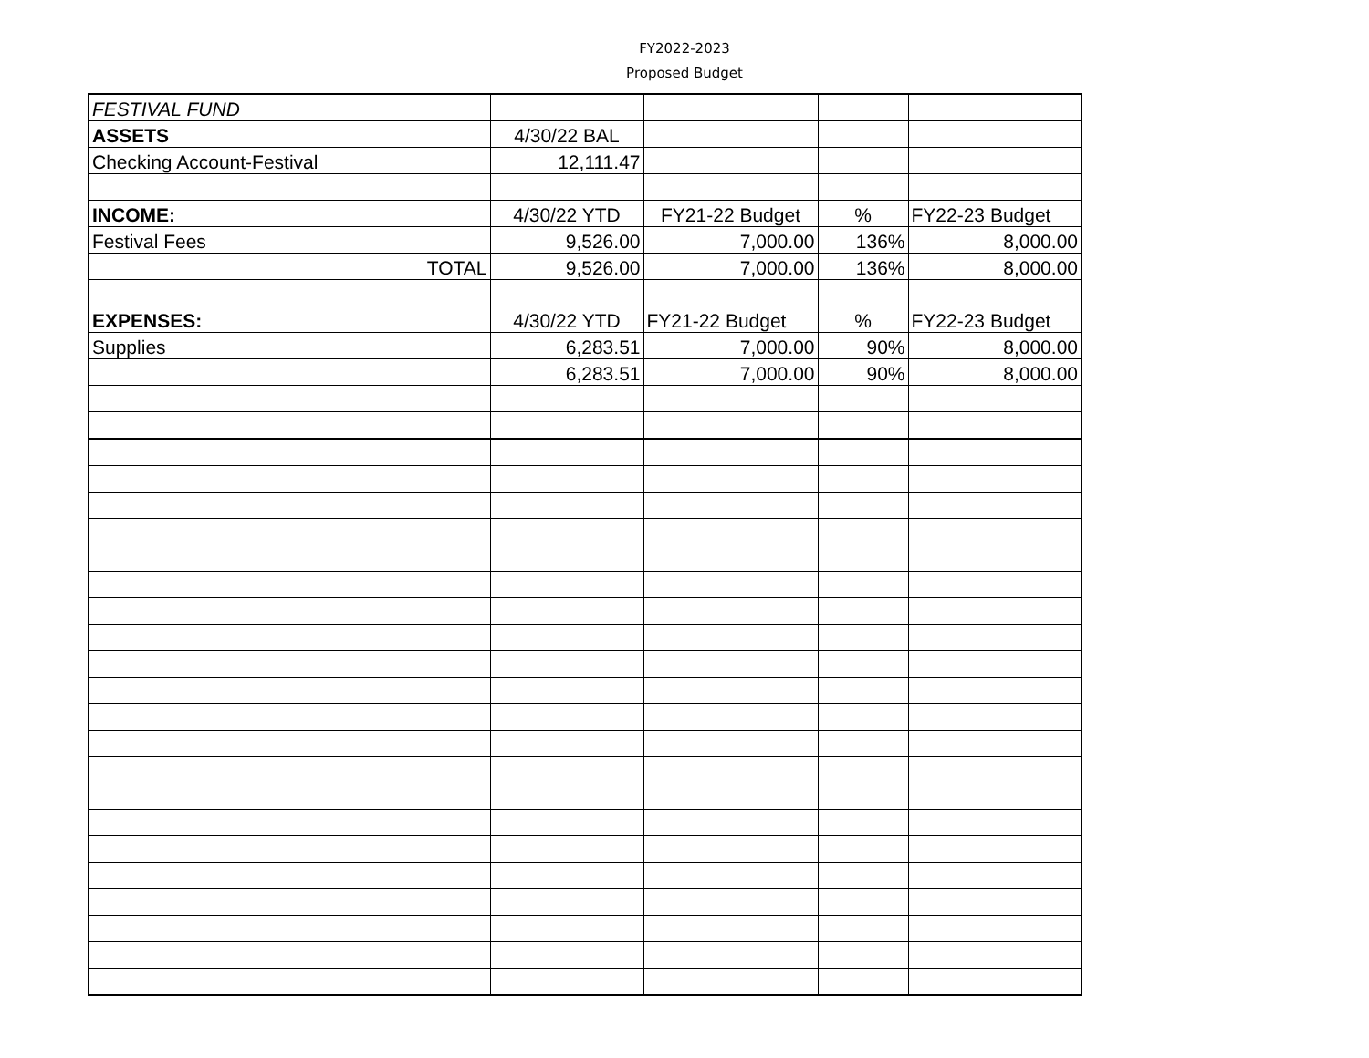FY2022-2023
Proposed Budget
| FESTIVAL FUND | | | | |
| ASSETS | 4/30/22 BAL | | | |
| Checking Account-Festival | 12,111.47 | | | |
| INCOME: | 4/30/22 YTD | FY21-22 Budget | % | FY22-23 Budget |
| Festival Fees | 9,526.00 | 7,000.00 | 136% | 8,000.00 |
| TOTAL | 9,526.00 | 7,000.00 | 136% | 8,000.00 |
| EXPENSES: | 4/30/22 YTD | FY21-22 Budget | % | FY22-23 Budget |
| Supplies | 6,283.51 | 7,000.00 | 90% | 8,000.00 |
| | 6,283.51 | 7,000.00 | 90% | 8,000.00 |